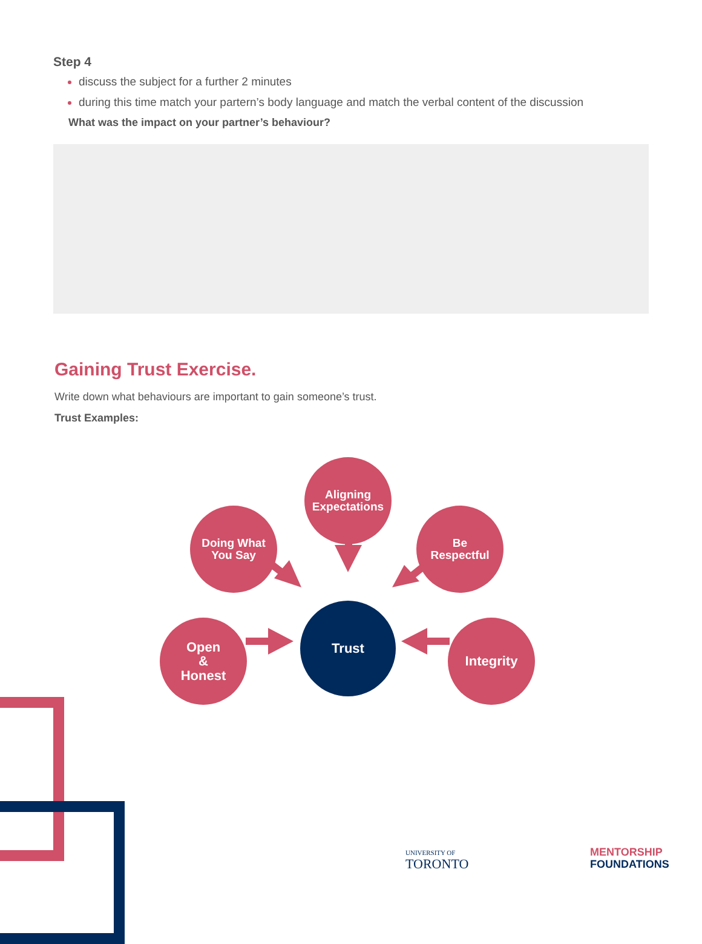Step 4
discuss the subject for a further 2 minutes
during this time match your partern’s body language and match the verbal content of the discussion
What was the impact on your partner’s behaviour?
Gaining Trust Exercise.
Write down what behaviours are important to gain someone’s trust.
Trust Examples:
Aligning
Expectations
Doing What
You Say
Be
Respectful
Open
&
Honest
Trust
Integrity
UNIVERSITY OF
TORONTO
MENTORSHIP
FOUNDATIONS